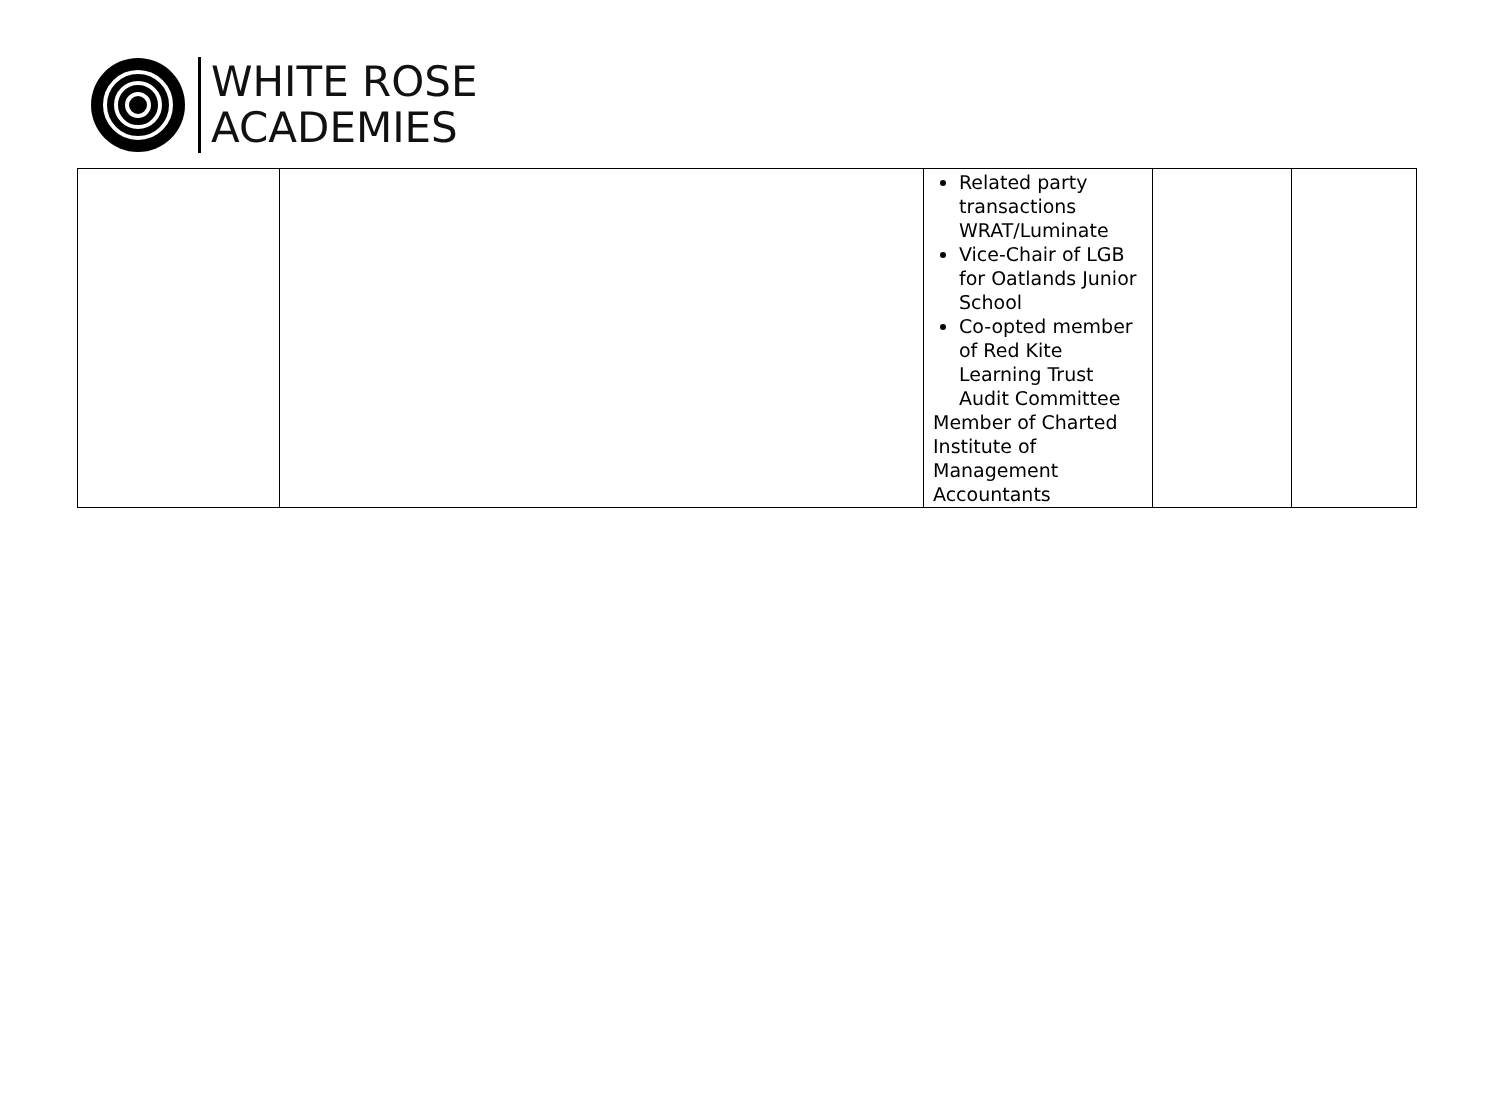WHITE ROSE
ACADEMIES
| | | Related party transactions WRAT/Luminate Vice-Chair of LGB for Oatlands Junior School Co-opted member of Red Kite Learning Trust Audit Committee Member of Charted Institute of Management Accountants | | |